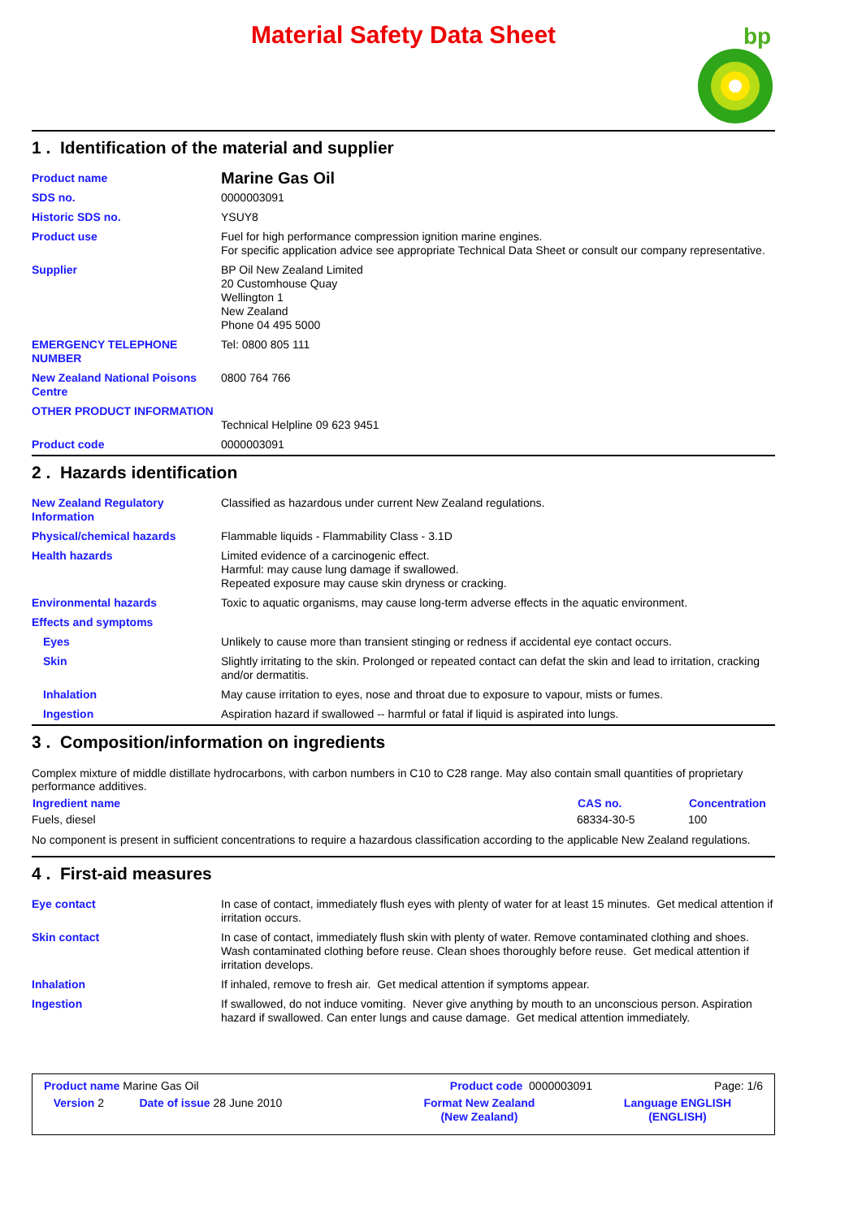Material Safety Data Sheet
bp
1 . Identification of the material and supplier
| Product name | Marine Gas Oil |
| SDS no. | 0000003091 |
| Historic SDS no. | YSUY8 |
| Product use | Fuel for high performance compression ignition marine engines. For specific application advice see appropriate Technical Data Sheet or consult our company representative. |
| Supplier | BP Oil New Zealand Limited 20 Customhouse Quay Wellington 1 New Zealand Phone 04 495 5000 |
| EMERGENCY TELEPHONE NUMBER | Tel: 0800 805 111 |
| New Zealand National Poisons Centre | 0800 764 766 |
| OTHER PRODUCT INFORMATION | Technical Helpline 09 623 9451 |
| Product code | 0000003091 |
2 . Hazards identification
| New Zealand Regulatory Information | Classified as hazardous under current New Zealand regulations. |
| Physical/chemical hazards | Flammable liquids - Flammability Class - 3.1D |
| Health hazards | Limited evidence of a carcinogenic effect. Harmful: may cause lung damage if swallowed. Repeated exposure may cause skin dryness or cracking. |
| Environmental hazards | Toxic to aquatic organisms, may cause long-term adverse effects in the aquatic environment. |
| Effects and symptoms | |
| Eyes | Unlikely to cause more than transient stinging or redness if accidental eye contact occurs. |
| Skin | Slightly irritating to the skin. Prolonged or repeated contact can defat the skin and lead to irritation, cracking and/or dermatitis. |
| Inhalation | May cause irritation to eyes, nose and throat due to exposure to vapour, mists or fumes. |
| Ingestion | Aspiration hazard if swallowed -- harmful or fatal if liquid is aspirated into lungs. |
3 . Composition/information on ingredients
Complex mixture of middle distillate hydrocarbons, with carbon numbers in C10 to C28 range. May also contain small quantities of proprietary performance additives.
| Ingredient name | CAS no. | Concentration |
| --- | --- | --- |
| Fuels, diesel | 68334-30-5 | 100 |
No component is present in sufficient concentrations to require a hazardous classification according to the applicable New Zealand regulations.
4 . First-aid measures
| Eye contact | In case of contact, immediately flush eyes with plenty of water for at least 15 minutes. Get medical attention if irritation occurs. |
| Skin contact | In case of contact, immediately flush skin with plenty of water. Remove contaminated clothing and shoes. Wash contaminated clothing before reuse. Clean shoes thoroughly before reuse. Get medical attention if irritation develops. |
| Inhalation | If inhaled, remove to fresh air. Get medical attention if symptoms appear. |
| Ingestion | If swallowed, do not induce vomiting. Never give anything by mouth to an unconscious person. Aspiration hazard if swallowed. Can enter lungs and cause damage. Get medical attention immediately. |
| Product name Marine Gas Oil | | Product code 0000003091 | Page: 1/6 |
| Version 2 | Date of issue 28 June 2010 | Format New Zealand (New Zealand) | Language ENGLISH (ENGLISH) |